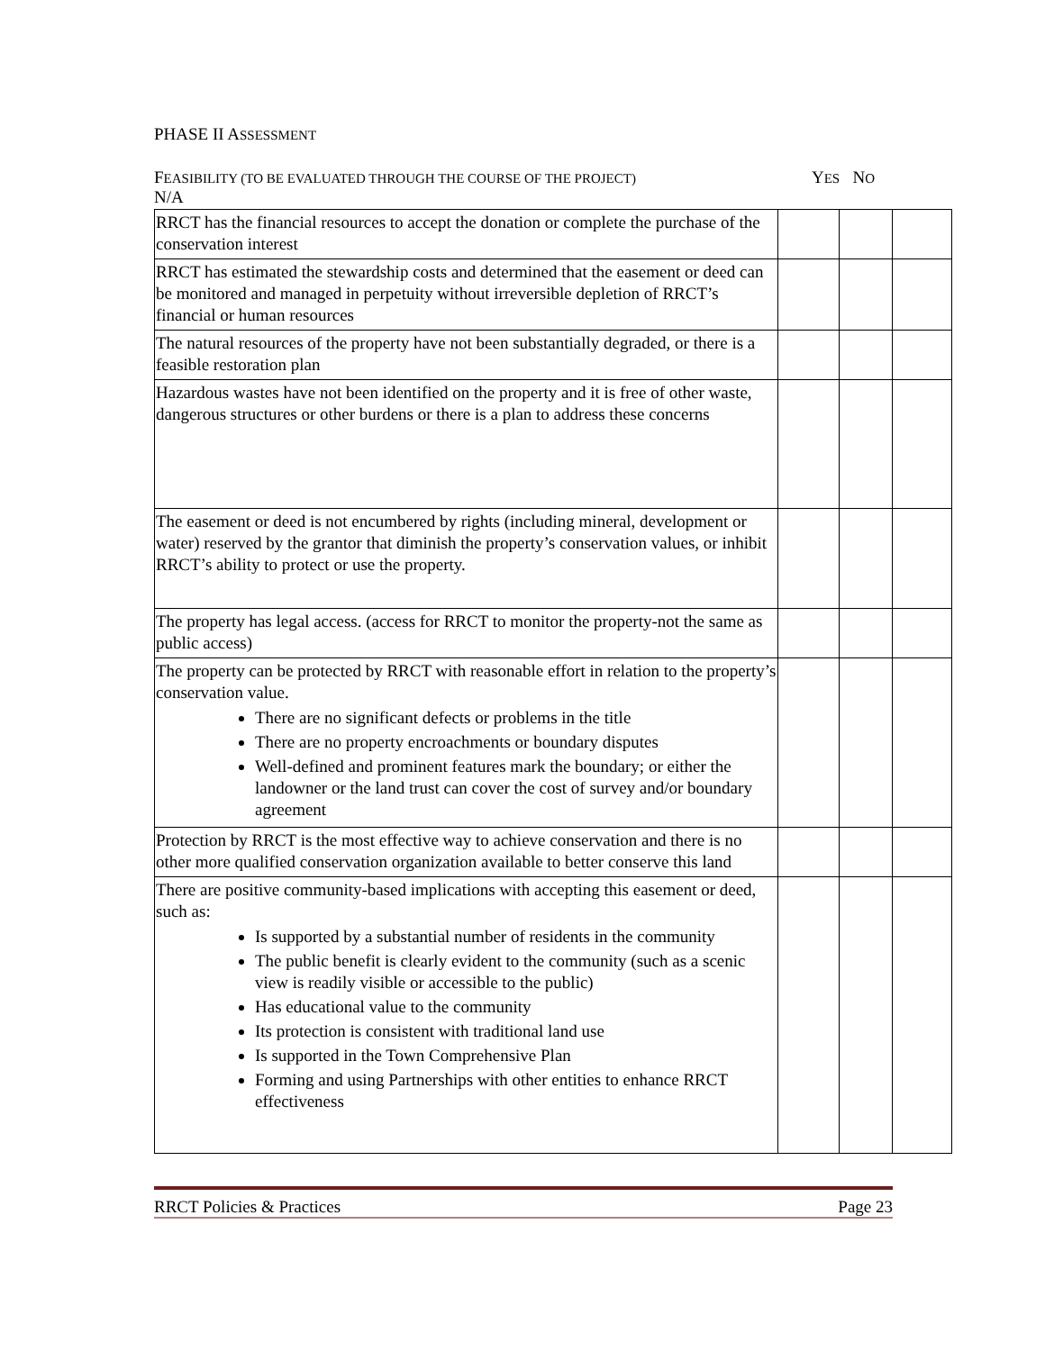PHASE II ASSESSMENT
FEASIBILITY (TO BE EVALUATED THROUGH THE COURSE OF THE PROJECT)
YES NO
N/A
| RRCT has the financial resources to accept the donation or complete the purchase of the conservation interest | | | |
| RRCT has estimated the stewardship costs and determined that the easement or deed can be monitored and managed in perpetuity without irreversible depletion of RRCT’s financial or human resources | | | |
| The natural resources of the property have not been substantially degraded, or there is a feasible restoration plan | | | |
| Hazardous wastes have not been identified on the property and it is free of other waste, dangerous structures or other burdens or there is a plan to address these concerns | | | |
| The easement or deed is not encumbered by rights (including mineral, development or water) reserved by the grantor that diminish the property’s conservation values, or inhibit RRCT’s ability to protect or use the property. | | | |
| The property has legal access. (access for RRCT to monitor the property-not the same as public access) | | | |
| The property can be protected by RRCT with reasonable effort in relation to the property’s conservation value. There are no significant defects or problems in the title There are no property encroachments or boundary disputes Well-defined and prominent features mark the boundary; or either the landowner or the land trust can cover the cost of survey and/or boundary agreement | | | |
| Protection by RRCT is the most effective way to achieve conservation and there is no other more qualified conservation organization available to better conserve this land | | | |
| There are positive community-based implications with accepting this easement or deed, such as: Is supported by a substantial number of residents in the community The public benefit is clearly evident to the community (such as a scenic view is readily visible or accessible to the public) Has educational value to the community Its protection is consistent with traditional land use Is supported in the Town Comprehensive Plan Forming and using Partnerships with other entities to enhance RRCT effectiveness | | | |
RRCT Policies & Practices Page 23